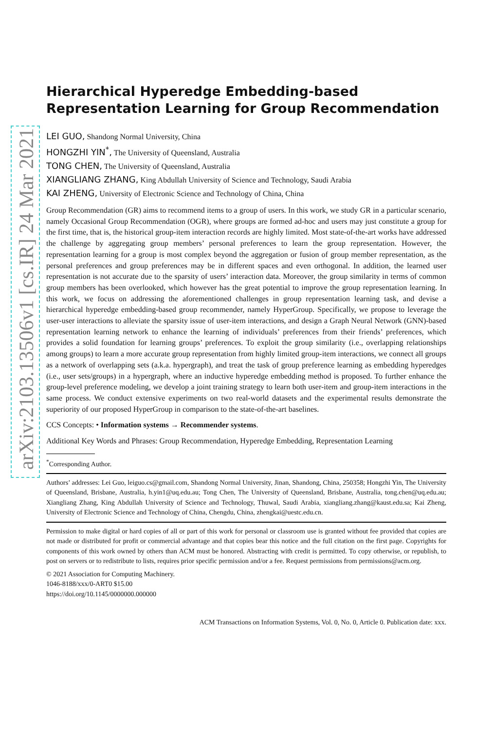arXiv:2103.13506v1 [cs.IR] 24 Mar 2021
Hierarchical Hyperedge Embedding-based Representation Learning for Group Recommendation
LEI GUO, Shandong Normal University, China
HONGZHI YIN<sup>*</sup>, The University of Queensland, Australia
TONG CHEN, The University of Queensland, Australia
XIANGLIANG ZHANG, King Abdullah University of Science and Technology, Saudi Arabia
KAI ZHENG, University of Electronic Science and Technology of China, China
Group Recommendation (GR) aims to recommend items to a group of users. In this work, we study GR in a particular scenario, namely Occasional Group Recommendation (OGR), where groups are formed ad-hoc and users may just constitute a group for the first time, that is, the historical group-item interaction records are highly limited. Most state-of-the-art works have addressed the challenge by aggregating group members’ personal preferences to learn the group representation. However, the representation learning for a group is most complex beyond the aggregation or fusion of group member representation, as the personal preferences and group preferences may be in different spaces and even orthogonal. In addition, the learned user representation is not accurate due to the sparsity of users’ interaction data. Moreover, the group similarity in terms of common group members has been overlooked, which however has the great potential to improve the group representation learning. In this work, we focus on addressing the aforementioned challenges in group representation learning task, and devise a hierarchical hyperedge embedding-based group recommender, namely HyperGroup. Specifically, we propose to leverage the user-user interactions to alleviate the sparsity issue of user-item interactions, and design a Graph Neural Network (GNN)-based representation learning network to enhance the learning of individuals’ preferences from their friends’ preferences, which provides a solid foundation for learning groups’ preferences. To exploit the group similarity (i.e., overlapping relationships among groups) to learn a more accurate group representation from highly limited group-item interactions, we connect all groups as a network of overlapping sets (a.k.a. hypergraph), and treat the task of group preference learning as embedding hyperedges (i.e., user sets/groups) in a hypergraph, where an inductive hyperedge embedding method is proposed. To further enhance the group-level preference modeling, we develop a joint training strategy to learn both user-item and group-item interactions in the same process. We conduct extensive experiments on two real-world datasets and the experimental results demonstrate the superiority of our proposed HyperGroup in comparison to the state-of-the-art baselines.
CCS Concepts: • Information systems → Recommender systems.
Additional Key Words and Phrases: Group Recommendation, Hyperedge Embedding, Representation Learning
<sup>*</sup> Corresponding Author.
Authors’ addresses: Lei Guo, leiguo.cs@gmail.com, Shandong Normal University, Jinan, Shandong, China, 250358; Hongzhi Yin, The University of Queensland, Brisbane, Australia, h.yin1@uq.edu.au; Tong Chen, The University of Queensland, Brisbane, Australia, tong.chen@uq.edu.au; Xiangliang Zhang, King Abdullah University of Science and Technology, Thuwal, Saudi Arabia, xiangliang.zhang@kaust.edu.sa; Kai Zheng, University of Electronic Science and Technology of China, Chengdu, China, zhengkai@uestc.edu.cn.
Permission to make digital or hard copies of all or part of this work for personal or classroom use is granted without fee provided that copies are not made or distributed for profit or commercial advantage and that copies bear this notice and the full citation on the first page. Copyrights for components of this work owned by others than ACM must be honored. Abstracting with credit is permitted. To copy otherwise, or republish, to post on servers or to redistribute to lists, requires prior specific permission and/or a fee. Request permissions from permissions@acm.org.
© 2021 Association for Computing Machinery.
1046-8188/xxx/0-ART0 $15.00
https://doi.org/10.1145/0000000.000000
ACM Transactions on Information Systems, Vol. 0, No. 0, Article 0. Publication date: xxx.